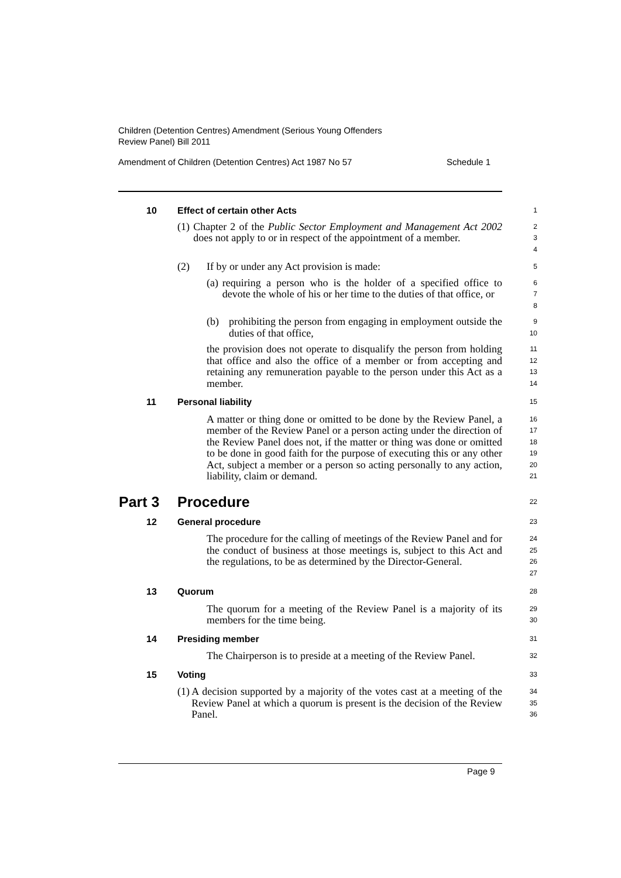Children (Detention Centres) Amendment (Serious Young Offenders
Review Panel) Bill 2011
Amendment of Children (Detention Centres) Act 1987 No 57 Schedule 1
10 Effect of certain other Acts
1
(1) Chapter 2 of the Public Sector Employment and Management Act 2002 does not apply to or in respect of the appointment of a member.
2
3
4
(2) If by or under any Act provision is made:
5
(a) requiring a person who is the holder of a specified office to devote the whole of his or her time to the duties of that office, or
6
7
8
(b) prohibiting the person from engaging in employment outside the duties of that office,
9
10
the provision does not operate to disqualify the person from holding that office and also the office of a member or from accepting and retaining any remuneration payable to the person under this Act as a member.
11
12
13
14
11 Personal liability
15
A matter or thing done or omitted to be done by the Review Panel, a member of the Review Panel or a person acting under the direction of the Review Panel does not, if the matter or thing was done or omitted to be done in good faith for the purpose of executing this or any other Act, subject a member or a person so acting personally to any action, liability, claim or demand.
16
17
18
19
20
21
Part 3 Procedure
22
12 General procedure
23
The procedure for the calling of meetings of the Review Panel and for the conduct of business at those meetings is, subject to this Act and the regulations, to be as determined by the Director-General.
24
25
26
27
13 Quorum
28
The quorum for a meeting of the Review Panel is a majority of its members for the time being.
29
30
14 Presiding member
31
The Chairperson is to preside at a meeting of the Review Panel.
32
15 Voting
33
(1) A decision supported by a majority of the votes cast at a meeting of the Review Panel at which a quorum is present is the decision of the Review Panel.
34
35
36
Page 9